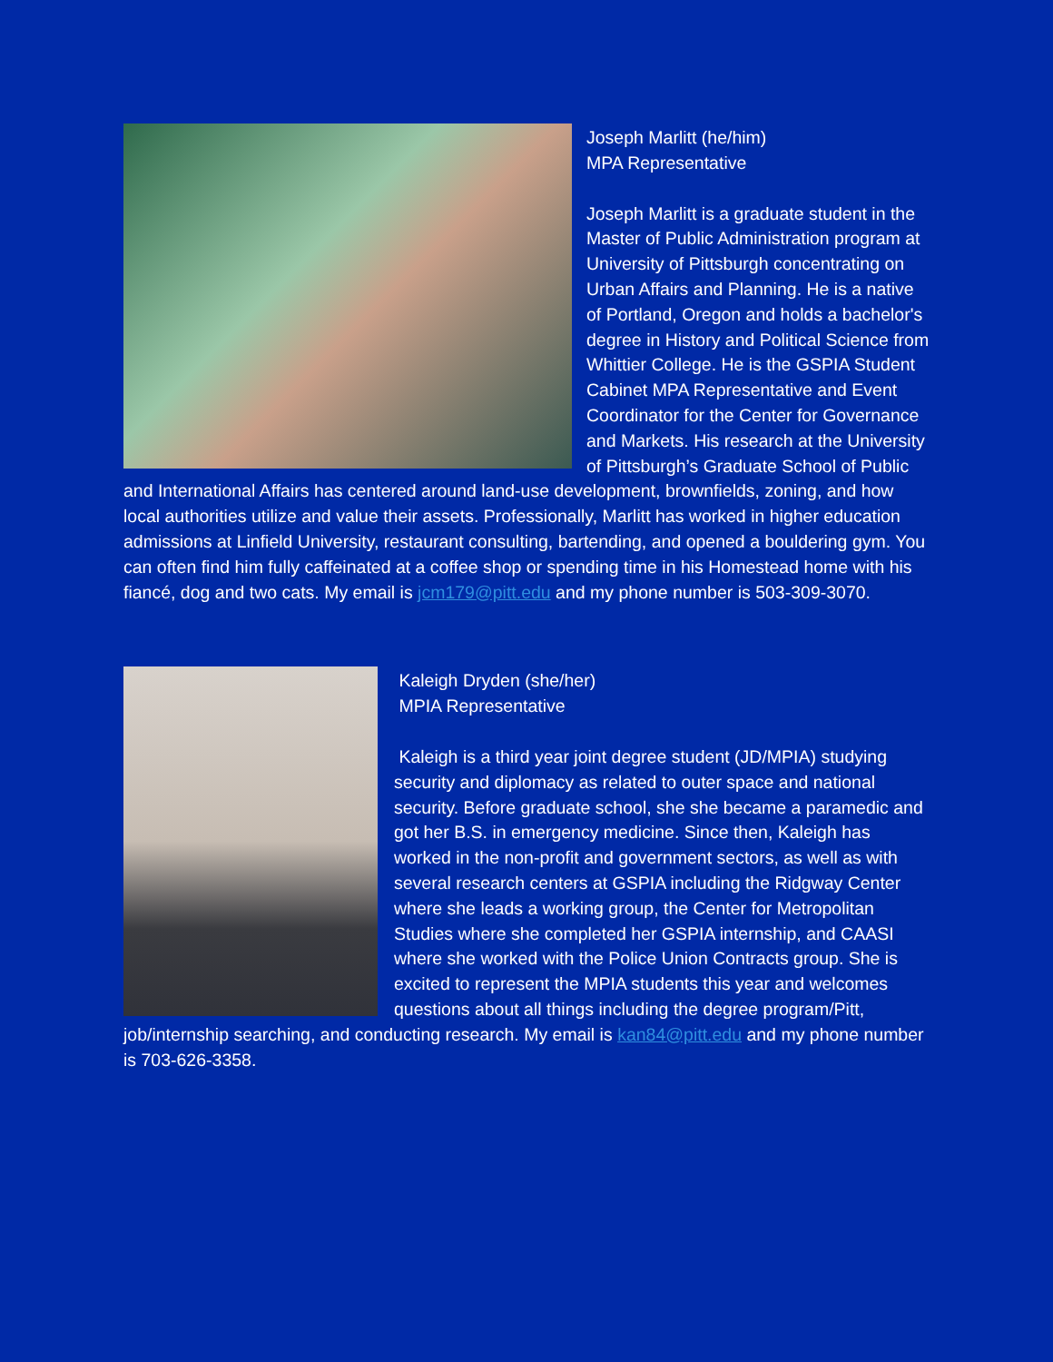Joseph Marlitt (he/him)
MPA Representative
Joseph Marlitt is a graduate student in the Master of Public Administration program at University of Pittsburgh concentrating on Urban Affairs and Planning. He is a native of Portland, Oregon and holds a bachelor's degree in History and Political Science from Whittier College. He is the GSPIA Student Cabinet MPA Representative and Event Coordinator for the Center for Governance and Markets. His research at the University of Pittsburgh’s Graduate School of Public and International Affairs has centered around land-use development, brownfields, zoning, and how local authorities utilize and value their assets. Professionally, Marlitt has worked in higher education admissions at Linfield University, restaurant consulting, bartending, and opened a bouldering gym. You can often find him fully caffeinated at a coffee shop or spending time in his Homestead home with his fiancé, dog and two cats. My email is jcm179@pitt.edu and my phone number is 503-309-3070.
Kaleigh Dryden (she/her)
MPIA Representative
Kaleigh is a third year joint degree student (JD/MPIA) studying security and diplomacy as related to outer space and national security. Before graduate school, she she became a paramedic and got her B.S. in emergency medicine. Since then, Kaleigh has worked in the non-profit and government sectors, as well as with several research centers at GSPIA including the Ridgway Center where she leads a working group, the Center for Metropolitan Studies where she completed her GSPIA internship, and CAASI where she worked with the Police Union Contracts group. She is excited to represent the MPIA students this year and welcomes questions about all things including the degree program/Pitt, job/internship searching, and conducting research. My email is kan84@pitt.edu and my phone number is 703-626-3358.